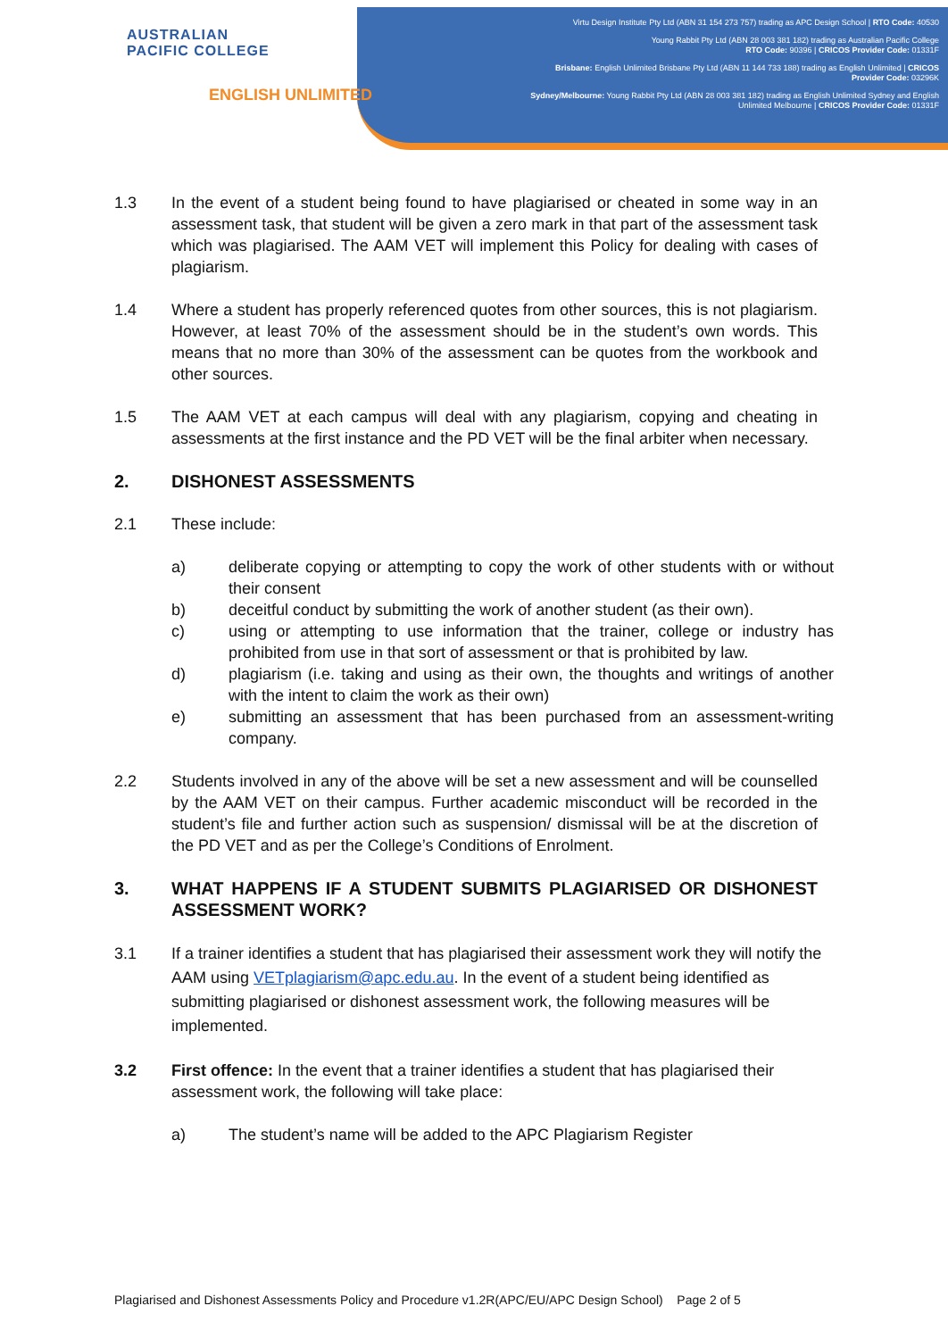AUSTRALIAN
PACIFIC COLLEGE
ENGLISH UNLIMITED
Virtu Design Institute Pty Ltd (ABN 31 154 273 757) trading as APC Design School | RTO Code: 40530
Young Rabbit Pty Ltd (ABN 28 003 381 182) trading as Australian Pacific College
RTO Code: 90396 | CRICOS Provider Code: 01331F
Brisbane: English Unlimited Brisbane Pty Ltd (ABN 11 144 733 188) trading as English Unlimited | CRICOS Provider Code: 03296K
Sydney/Melbourne: Young Rabbit Pty Ltd (ABN 28 003 381 182) trading as English Unlimited Sydney and English Unlimited Melbourne | CRICOS Provider Code: 01331F
1.3 In the event of a student being found to have plagiarised or cheated in some way in an assessment task, that student will be given a zero mark in that part of the assessment task which was plagiarised. The AAM VET will implement this Policy for dealing with cases of plagiarism.
1.4 Where a student has properly referenced quotes from other sources, this is not plagiarism. However, at least 70% of the assessment should be in the student’s own words. This means that no more than 30% of the assessment can be quotes from the workbook and other sources.
1.5 The AAM VET at each campus will deal with any plagiarism, copying and cheating in assessments at the first instance and the PD VET will be the final arbiter when necessary.
2. DISHONEST ASSESSMENTS
2.1 These include:
a) deliberate copying or attempting to copy the work of other students with or without their consent
b) deceitful conduct by submitting the work of another student (as their own).
c) using or attempting to use information that the trainer, college or industry has prohibited from use in that sort of assessment or that is prohibited by law.
d) plagiarism (i.e. taking and using as their own, the thoughts and writings of another with the intent to claim the work as their own)
e) submitting an assessment that has been purchased from an assessment-writing company.
2.2 Students involved in any of the above will be set a new assessment and will be counselled by the AAM VET on their campus. Further academic misconduct will be recorded in the student’s file and further action such as suspension/ dismissal will be at the discretion of the PD VET and as per the College’s Conditions of Enrolment.
3. WHAT HAPPENS IF A STUDENT SUBMITS PLAGIARISED OR DISHONEST ASSESSMENT WORK?
3.1 If a trainer identifies a student that has plagiarised their assessment work they will notify the AAM using VETplagiarism@apc.edu.au. In the event of a student being identified as submitting plagiarised or dishonest assessment work, the following measures will be implemented.
3.2 First offence: In the event that a trainer identifies a student that has plagiarised their assessment work, the following will take place:
a) The student’s name will be added to the APC Plagiarism Register
Plagiarised and Dishonest Assessments Policy and Procedure v1.2R(APC/EU/APC Design School) Page 2 of 5